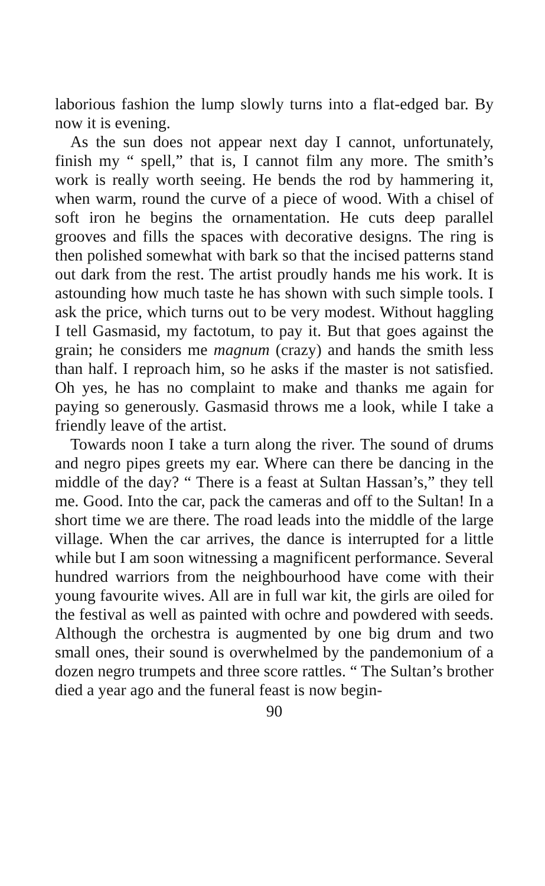laborious fashion the lump slowly turns into a flat-edged bar. By now it is evening.
As the sun does not appear next day I cannot, unfortunately, finish my “ spell,” that is, I cannot film any more. The smith’s work is really worth seeing. He bends the rod by hammering it, when warm, round the curve of a piece of wood. With a chisel of soft iron he begins the ornamentation. He cuts deep parallel grooves and fills the spaces with decorative designs. The ring is then polished somewhat with bark so that the incised patterns stand out dark from the rest. The artist proudly hands me his work. It is astounding how much taste he has shown with such simple tools. I ask the price, which turns out to be very modest. Without haggling I tell Gasmasid, my factotum, to pay it. But that goes against the grain; he considers me magnum (crazy) and hands the smith less than half. I reproach him, so he asks if the master is not satisfied. Oh yes, he has no complaint to make and thanks me again for paying so generously. Gasmasid throws me a look, while I take a friendly leave of the artist.
Towards noon I take a turn along the river. The sound of drums and negro pipes greets my ear. Where can there be dancing in the middle of the day? “ There is a feast at Sultan Hassan’s,” they tell me. Good. Into the car, pack the cameras and off to the Sultan! In a short time we are there. The road leads into the middle of the large village. When the car arrives, the dance is interrupted for a little while but I am soon witnessing a magnificent performance. Several hundred warriors from the neighbourhood have come with their young favourite wives. All are in full war kit, the girls are oiled for the festival as well as painted with ochre and powdered with seeds. Although the orchestra is augmented by one big drum and two small ones, their sound is overwhelmed by the pandemonium of a dozen negro trumpets and three score rattles. “ The Sultan’s brother died a year ago and the funeral feast is now begin-
90